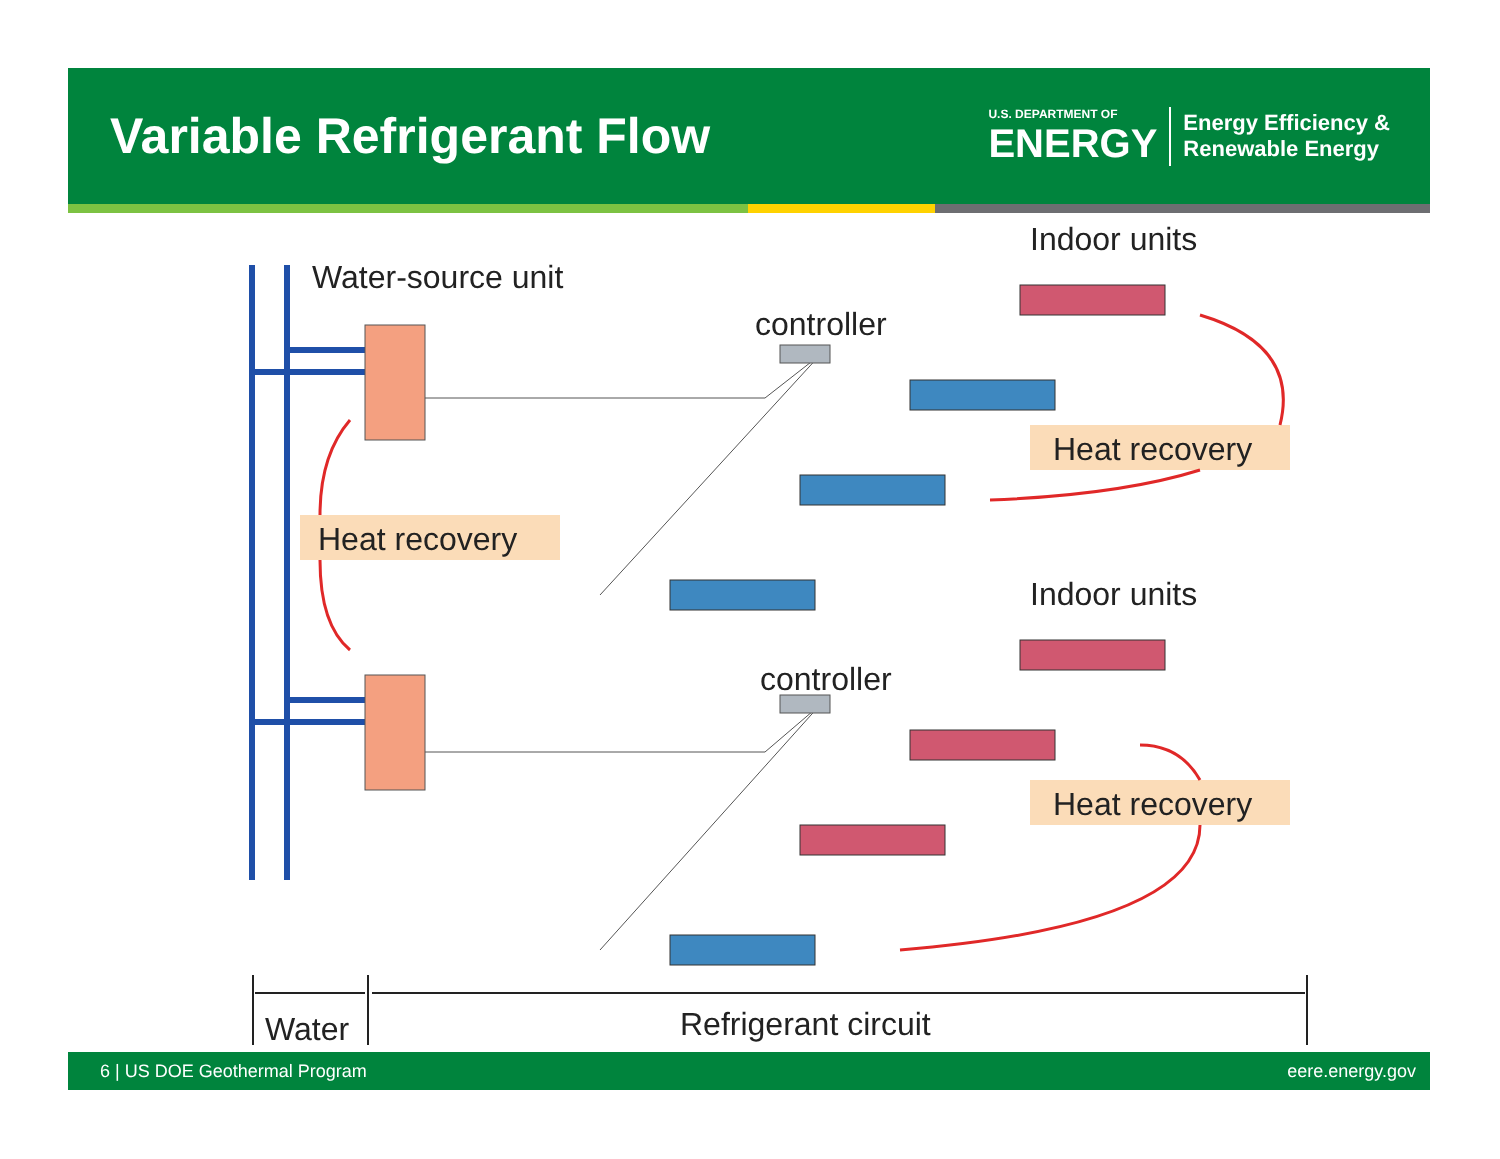Variable Refrigerant Flow
U.S. DEPARTMENT OF
ENERGY
Energy Efficiency &
Renewable Energy
Indoor units
Water-source unit
controller
Heat recovery
Heat recovery
Indoor units
controller
Heat recovery
Water
Refrigerant circuit
6 | US DOE Geothermal Program eere.energy.gov